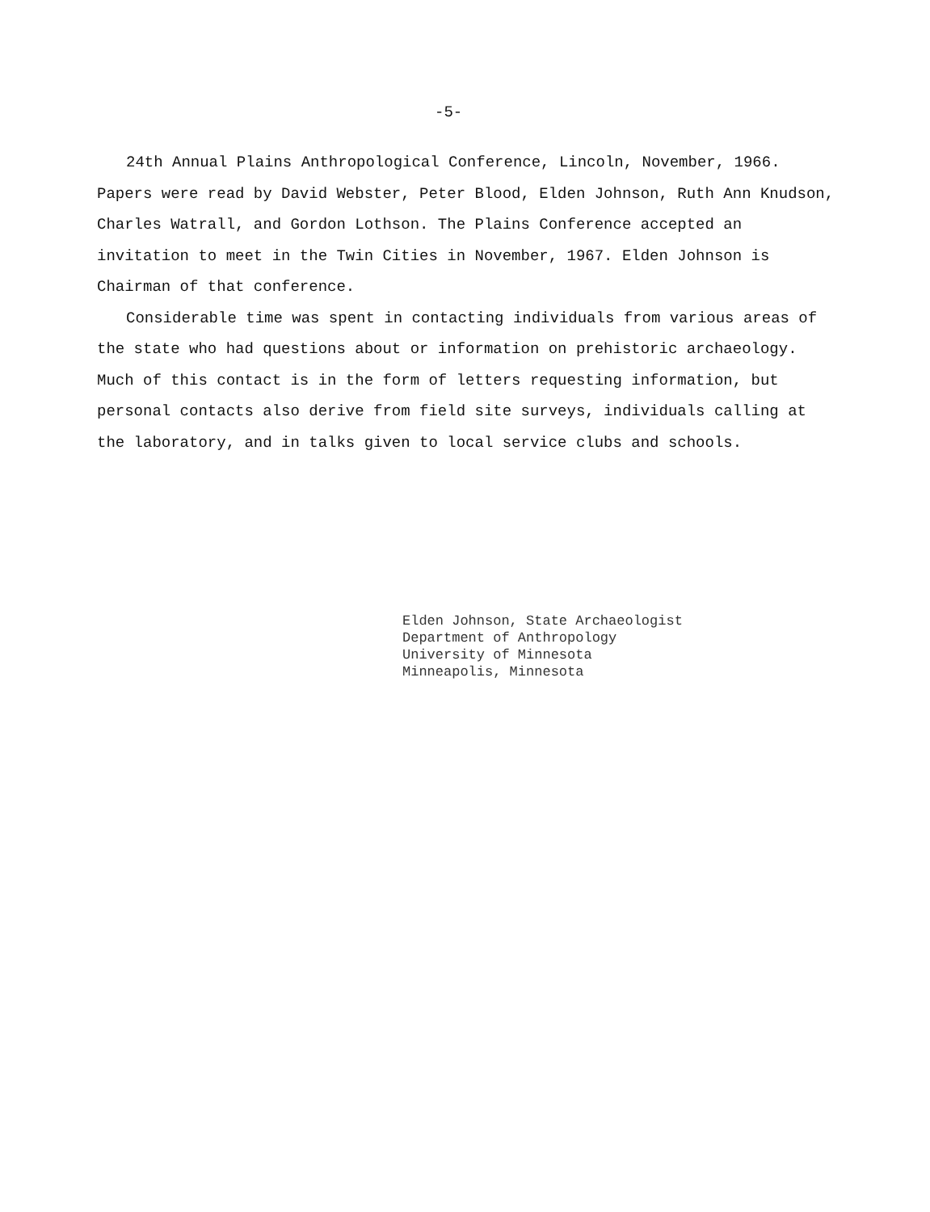-5-
24th Annual Plains Anthropological Conference, Lincoln, November, 1966. Papers were read by David Webster, Peter Blood, Elden Johnson, Ruth Ann Knudson, Charles Watrall, and Gordon Lothson. The Plains Conference accepted an invitation to meet in the Twin Cities in November, 1967. Elden Johnson is Chairman of that conference.
Considerable time was spent in contacting individuals from various areas of the state who had questions about or information on prehistoric archaeology. Much of this contact is in the form of letters requesting information, but personal contacts also derive from field site surveys, individuals calling at the laboratory, and in talks given to local service clubs and schools.
Elden Johnson, State Archaeologist
Department of Anthropology
University of Minnesota
Minneapolis, Minnesota